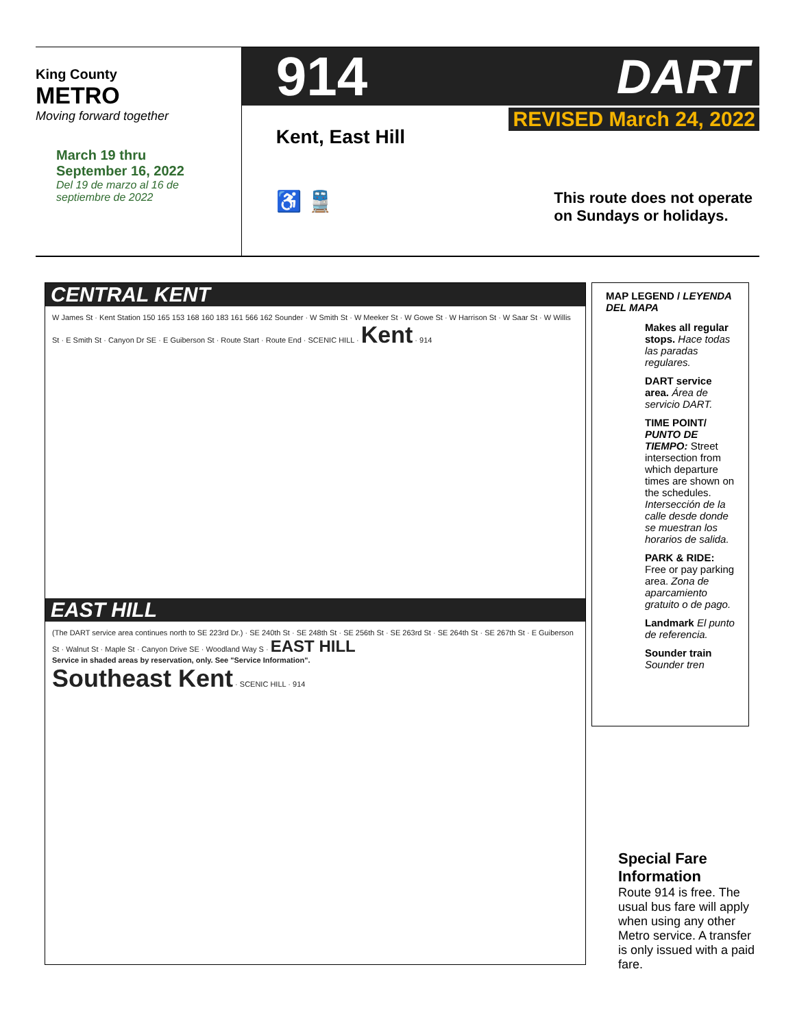King County
METRO
Moving forward together
March 19 thru
September 16, 2022
Del 19 de marzo al 16 de
septiembre de 2022
914 DART
REVISED March 24, 2022
Kent, East Hill
♿ 🚆 This route does not operate
on Sundays or holidays.
CENTRAL KENT
W James St · Kent Station 150 165 153 168 160 183 161 566 162 Sounder · W Smith St · W Meeker St · W Gowe St · W Harrison St · W Saar St · W Willis St · E Smith St · Canyon Dr SE · E Guiberson St · Route Start · Route End · SCENIC HILL · Kent · 914
EAST HILL
(The DART service area continues north to SE 223rd Dr.) · SE 240th St · SE 248th St · SE 256th St · SE 263rd St · SE 264th St · SE 267th St · E Guiberson St · Walnut St · Maple St · Canyon Drive SE · Woodland Way S · EAST HILL
Service in shaded areas by reservation, only. See "Service Information".
Southeast Kent · SCENIC HILL · 914
MAP LEGEND / LEYENDA DEL MAPA
Makes all regular stops. Hace todas las paradas regulares.
DART service area. Área de servicio DART.
TIME POINT/ PUNTO DE TIEMPO: Street intersection from which departure times are shown on the schedules. Intersección de la calle desde donde se muestran los horarios de salida.
PARK & RIDE: Free or pay parking area. Zona de aparcamiento gratuito o de pago.
Landmark El punto de referencia.
Sounder train Sounder tren
Special Fare
Information
Route 914 is free. The usual bus fare will apply when using any other Metro service. A transfer is only issued with a paid fare.